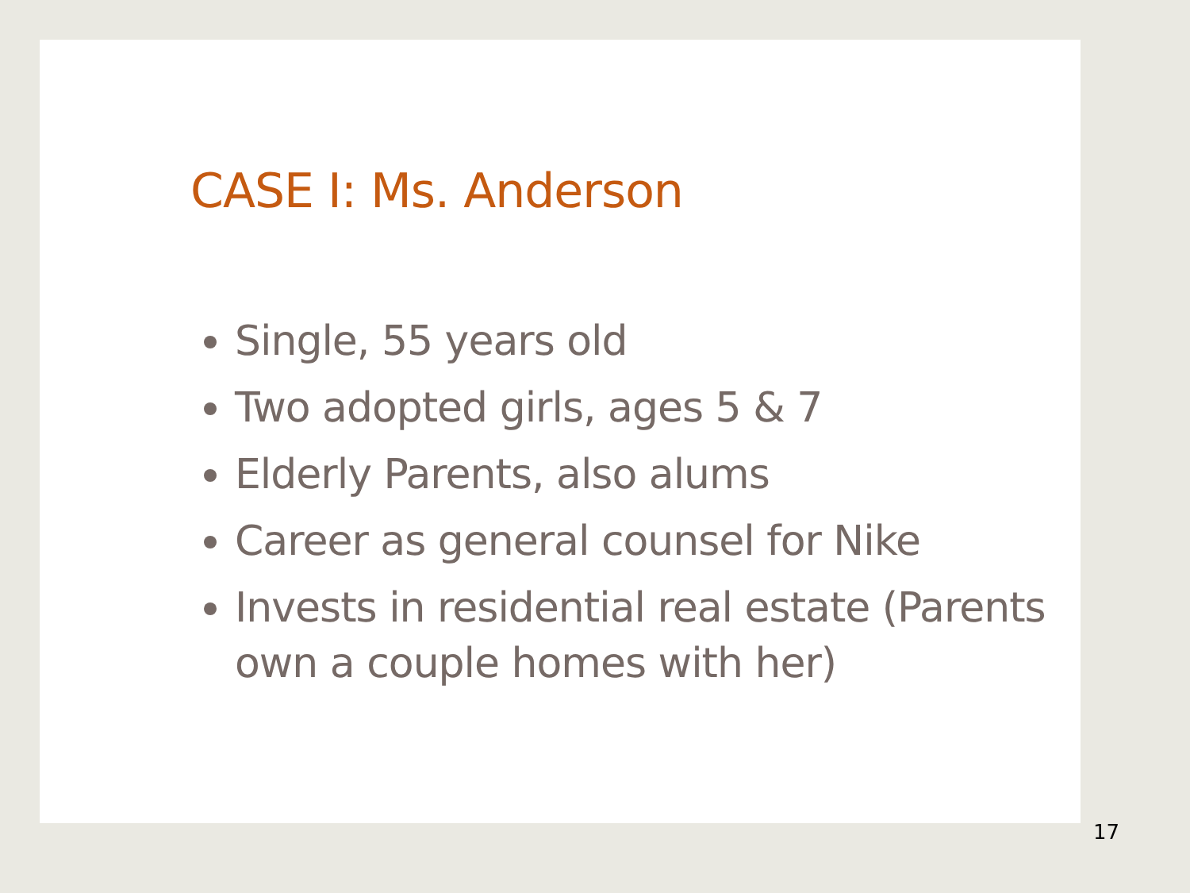CASE I: Ms. Anderson
Single, 55 years old
Two adopted girls, ages 5 & 7
Elderly Parents, also alums
Career as general counsel for Nike
Invests in residential real estate (Parents own a couple homes with her)
17